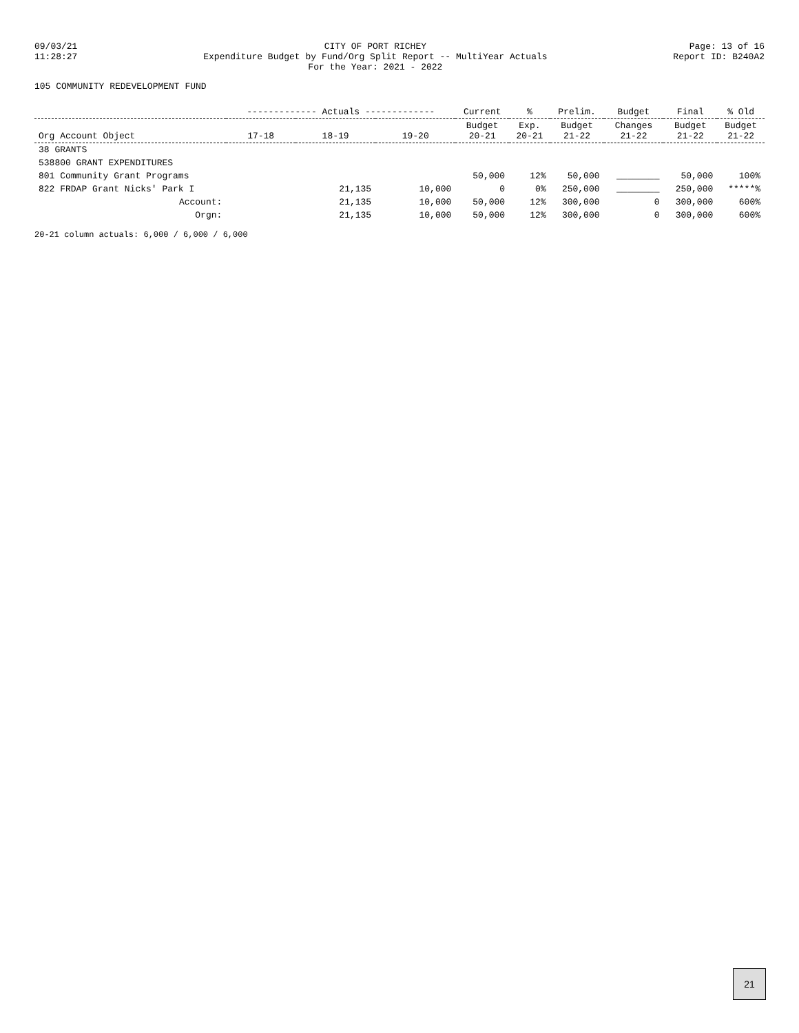09/03/21
11:28:27
CITY OF PORT RICHEY
Expenditure Budget by Fund/Org Split Report -- MultiYear Actuals
For the Year: 2021 - 2022
Page: 13 of 16
Report ID: B240A2
105 COMMUNITY REDEVELOPMENT FUND
| | ------------- Actuals ------------- | | | Current | % | Prelim. | Budget | Final | % Old |
| --- | --- | --- | --- | --- | --- | --- | --- | --- | --- |
| Org Account Object | 17-18 | 18-19 | 19-20 | Budget 20-21 | Exp. 20-21 | Budget 21-22 | Changes 21-22 | Budget 21-22 | Budget 21-22 |
| 38 GRANTS | | | | | | | | | |
| 538800 GRANT EXPENDITURES | | | | | | | | | |
| 801 Community Grant Programs | | | | 50,000 | 12% | 50,000 | ________ | 50,000 | 100% |
| 822 FRDAP Grant Nicks' Park I | | 21,135 | 10,000 | 0 | 0% | 250,000 | ________ | 250,000 | *****% |
| Account: | | 21,135 | 10,000 | 50,000 | 12% | 300,000 | 0 | 300,000 | 600% |
| Orgn: | | 21,135 | 10,000 | 50,000 | 12% | 300,000 | 0 | 300,000 | 600% |
20-21 column actuals: 6,000 / 6,000 / 6,000
21